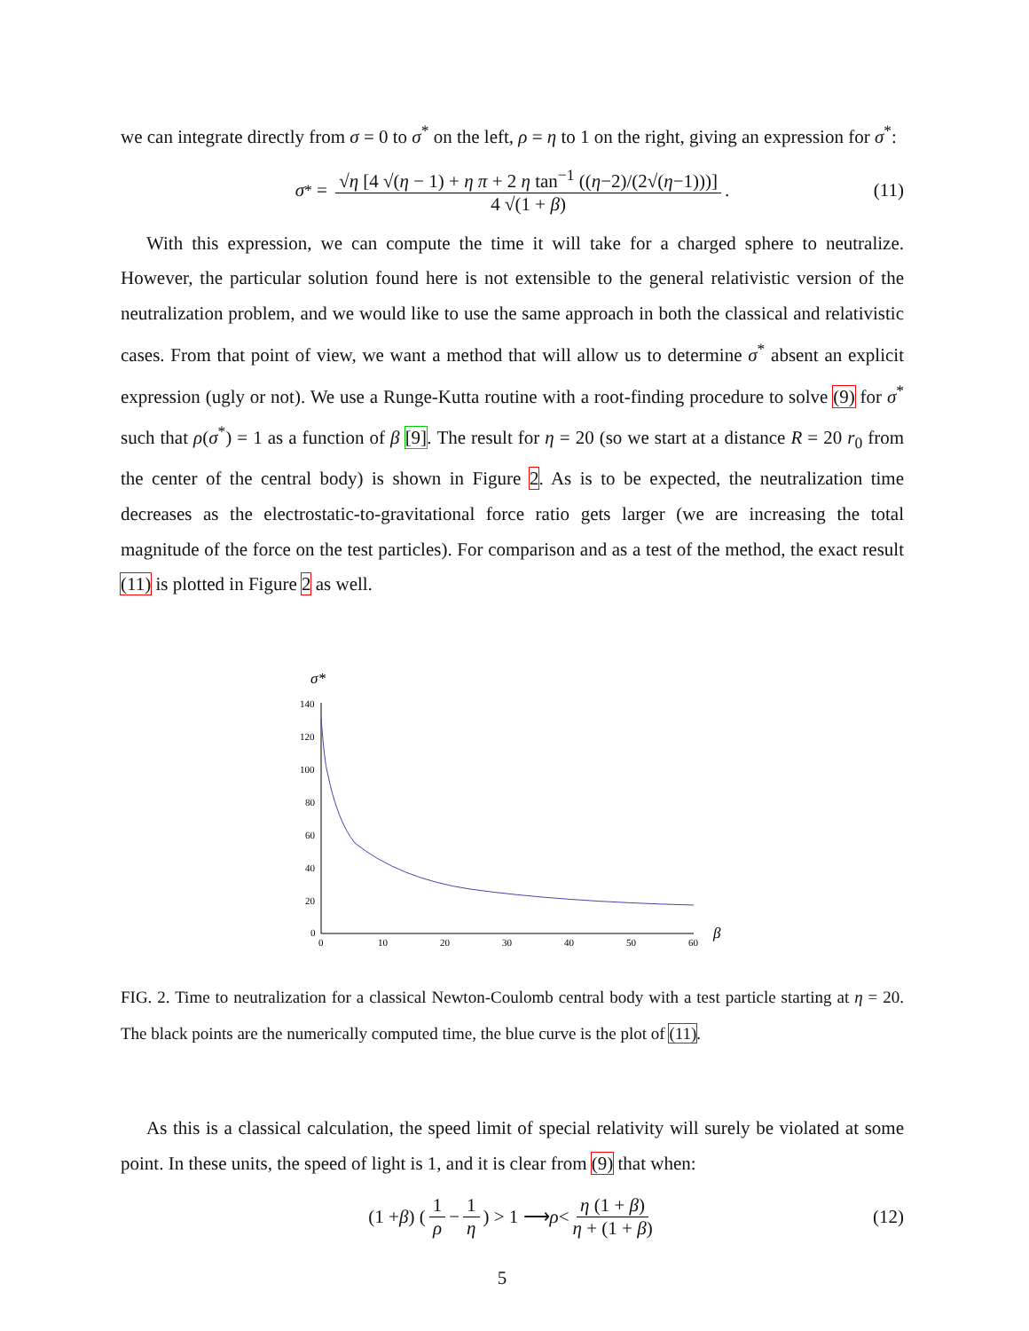we can integrate directly from σ = 0 to σ<sup>*</sup> on the left, ρ = η to 1 on the right, giving an expression for σ<sup>*</sup>:
σ<sup>*</sup> = √η [4 √(η − 1) + η π + 2 η tan<sup>−1</sup> ((η−2)/(2√(η−1)))] 4 √(1 + β). (11)
With this expression, we can compute the time it will take for a charged sphere to neutralize. However, the particular solution found here is not extensible to the general relativistic version of the neutralization problem, and we would like to use the same approach in both the classical and relativistic cases. From that point of view, we want a method that will allow us to determine σ<sup>*</sup> absent an explicit expression (ugly or not). We use a Runge-Kutta routine with a root-finding procedure to solve (9) for σ<sup>*</sup> such that ρ(σ<sup>*</sup>) = 1 as a function of β [9]. The result for η = 20 (so we start at a distance R = 20 r<sub>0</sub> from the center of the central body) is shown in Figure 2. As is to be expected, the neutralization time decreases as the electrostatic-to-gravitational force ratio gets larger (we are increasing the total magnitude of the force on the test particles). For comparison and as a test of the method, the exact result (11) is plotted in Figure 2 as well.
σ*
140
120
100
80
60
40
20
0
0
10
20
30
40
50
60
β
FIG. 2. Time to neutralization for a classical Newton-Coulomb central body with a test particle starting at η = 20. The black points are the numerically computed time, the blue curve is the plot of (11).
As this is a classical calculation, the speed limit of special relativity will surely be violated at some point. In these units, the speed of light is 1, and it is clear from (9) that when:
(1 + β) (1 ρ − 1 η) > 1 ⟶ ρ < η (1 + β) η + (1 + β) (12)
5